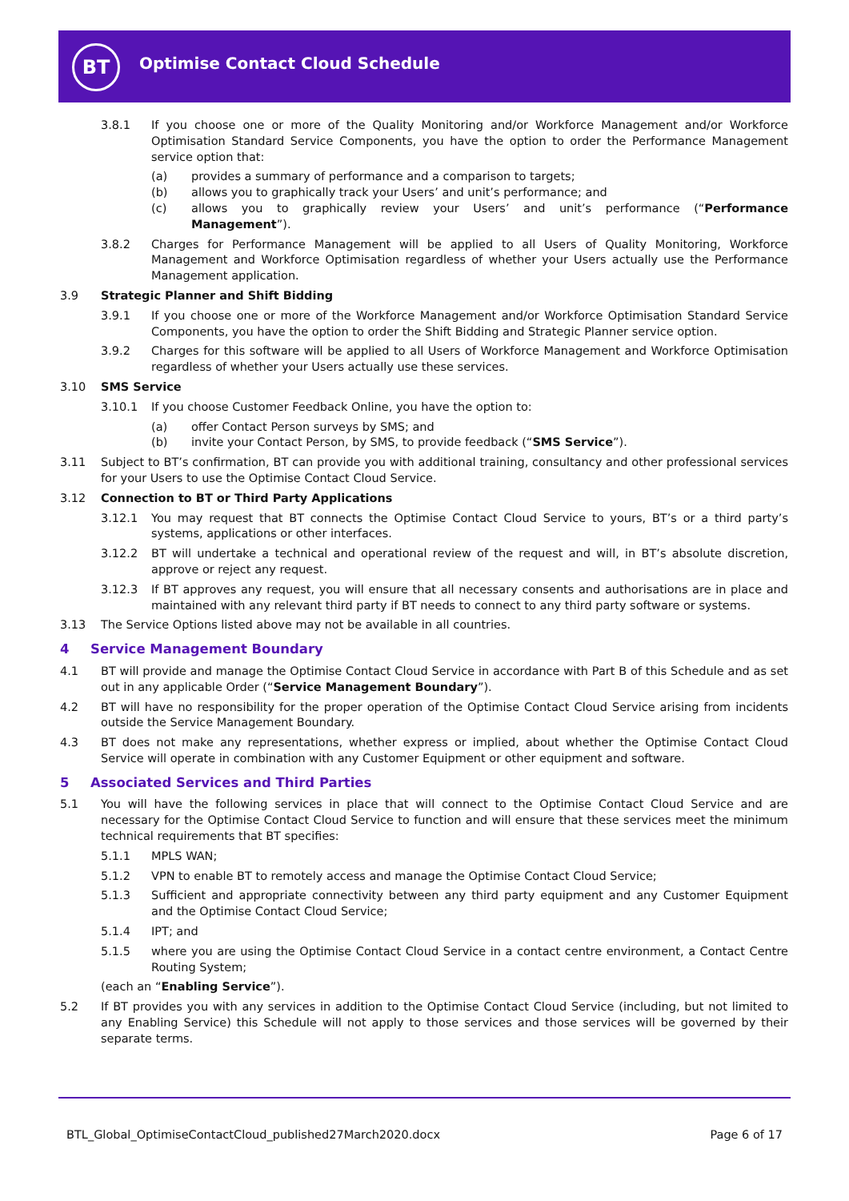BT
Optimise Contact Cloud Schedule
3.8.1 If you choose one or more of the Quality Monitoring and/or Workforce Management and/or Workforce Optimisation Standard Service Components, you have the option to order the Performance Management service option that:
(a) provides a summary of performance and a comparison to targets;
(b) allows you to graphically track your Users’ and unit’s performance; and
(c) allows you to graphically review your Users’ and unit’s performance (“Performance Management”).
3.8.2 Charges for Performance Management will be applied to all Users of Quality Monitoring, Workforce Management and Workforce Optimisation regardless of whether your Users actually use the Performance Management application.
3.9 Strategic Planner and Shift Bidding
3.9.1 If you choose one or more of the Workforce Management and/or Workforce Optimisation Standard Service Components, you have the option to order the Shift Bidding and Strategic Planner service option.
3.9.2 Charges for this software will be applied to all Users of Workforce Management and Workforce Optimisation regardless of whether your Users actually use these services.
3.10 SMS Service
3.10.1 If you choose Customer Feedback Online, you have the option to:
(a) offer Contact Person surveys by SMS; and
(b) invite your Contact Person, by SMS, to provide feedback (“SMS Service”).
3.11 Subject to BT’s confirmation, BT can provide you with additional training, consultancy and other professional services for your Users to use the Optimise Contact Cloud Service.
3.12 Connection to BT or Third Party Applications
3.12.1 You may request that BT connects the Optimise Contact Cloud Service to yours, BT’s or a third party’s systems, applications or other interfaces.
3.12.2 BT will undertake a technical and operational review of the request and will, in BT’s absolute discretion, approve or reject any request.
3.12.3 If BT approves any request, you will ensure that all necessary consents and authorisations are in place and maintained with any relevant third party if BT needs to connect to any third party software or systems.
3.13 The Service Options listed above may not be available in all countries.
4 Service Management Boundary
4.1 BT will provide and manage the Optimise Contact Cloud Service in accordance with Part B of this Schedule and as set out in any applicable Order (“Service Management Boundary”).
4.2 BT will have no responsibility for the proper operation of the Optimise Contact Cloud Service arising from incidents outside the Service Management Boundary.
4.3 BT does not make any representations, whether express or implied, about whether the Optimise Contact Cloud Service will operate in combination with any Customer Equipment or other equipment and software.
5 Associated Services and Third Parties
5.1 You will have the following services in place that will connect to the Optimise Contact Cloud Service and are necessary for the Optimise Contact Cloud Service to function and will ensure that these services meet the minimum technical requirements that BT specifies:
5.1.1 MPLS WAN;
5.1.2 VPN to enable BT to remotely access and manage the Optimise Contact Cloud Service;
5.1.3 Sufficient and appropriate connectivity between any third party equipment and any Customer Equipment and the Optimise Contact Cloud Service;
5.1.4 IPT; and
5.1.5 where you are using the Optimise Contact Cloud Service in a contact centre environment, a Contact Centre Routing System;
(each an “Enabling Service”).
5.2 If BT provides you with any services in addition to the Optimise Contact Cloud Service (including, but not limited to any Enabling Service) this Schedule will not apply to those services and those services will be governed by their separate terms.
BTL_Global_OptimiseContactCloud_published27March2020.docx Page 6 of 17